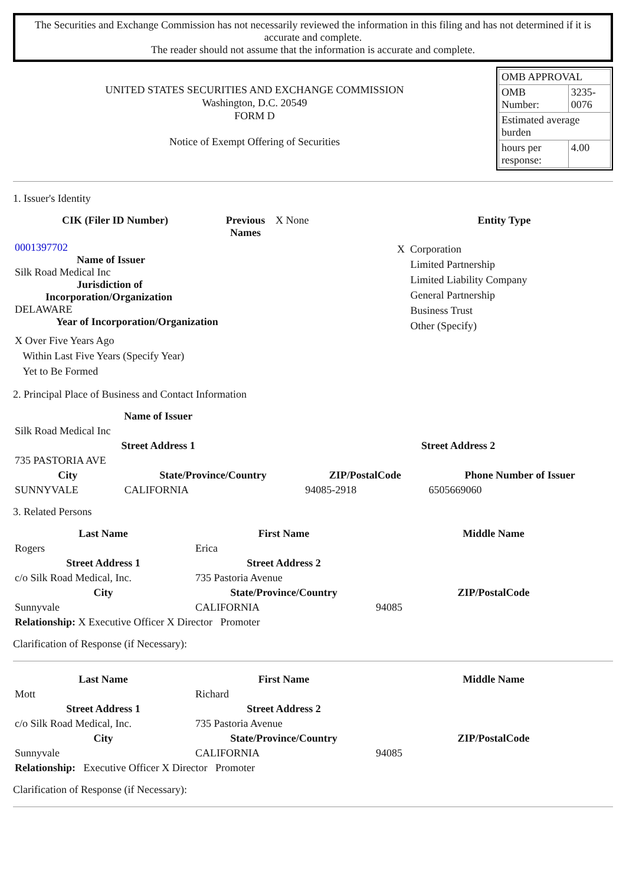The Securities and Exchange Commission has not necessarily reviewed the information in this filing and has not determined if it is accurate and complete.
The reader should not assume that the information is accurate and complete.
UNITED STATES SECURITIES AND EXCHANGE COMMISSION
Washington, D.C. 20549
FORM D
Notice of Exempt Offering of Securities
| OMB APPROVAL | |
| OMB Number: | 3235-0076 |
| Estimated average burden | |
| hours per response: | 4.00 |
1. Issuer's Identity
| CIK (Filer ID Number) | Previous Names | X None | Entity Type |
| 0001397702 Name of Issuer Silk Road Medical Inc Jurisdiction of Incorporation/Organization DELAWARE Year of Incorporation/Organization X Over Five Years Ago Within Last Five Years (Specify Year) Yet to Be Formed | | | X Corporation Limited Partnership Limited Liability Company General Partnership Business Trust Other (Specify) |
2. Principal Place of Business and Contact Information
| Name of Issuer | | | |
| Silk Road Medical Inc | | | |
| Street Address 1 | | Street Address 2 | |
| 735 PASTORIA AVE | | | |
| City | State/Province/Country | ZIP/PostalCode | Phone Number of Issuer |
| SUNNYVALE | CALIFORNIA | 94085-2918 | 6505669060 |
3. Related Persons
| Last Name | First Name | Middle Name |
| --- | --- | --- |
| Rogers | Erica | |
| Street Address 1 | Street Address 2 | |
| c/o Silk Road Medical, Inc. | 735 Pastoria Avenue | |
| City | State/Province/Country | ZIP/PostalCode |
| Sunnyvale | CALIFORNIA | 94085 |
| Relationship: X Executive Officer X Director Promoter | | |
Clarification of Response (if Necessary):
| Last Name | First Name | Middle Name |
| --- | --- | --- |
| Mott | Richard | |
| Street Address 1 | Street Address 2 | |
| c/o Silk Road Medical, Inc. | 735 Pastoria Avenue | |
| City | State/Province/Country | ZIP/PostalCode |
| Sunnyvale | CALIFORNIA | 94085 |
| Relationship: Executive Officer X Director Promoter | | |
Clarification of Response (if Necessary):